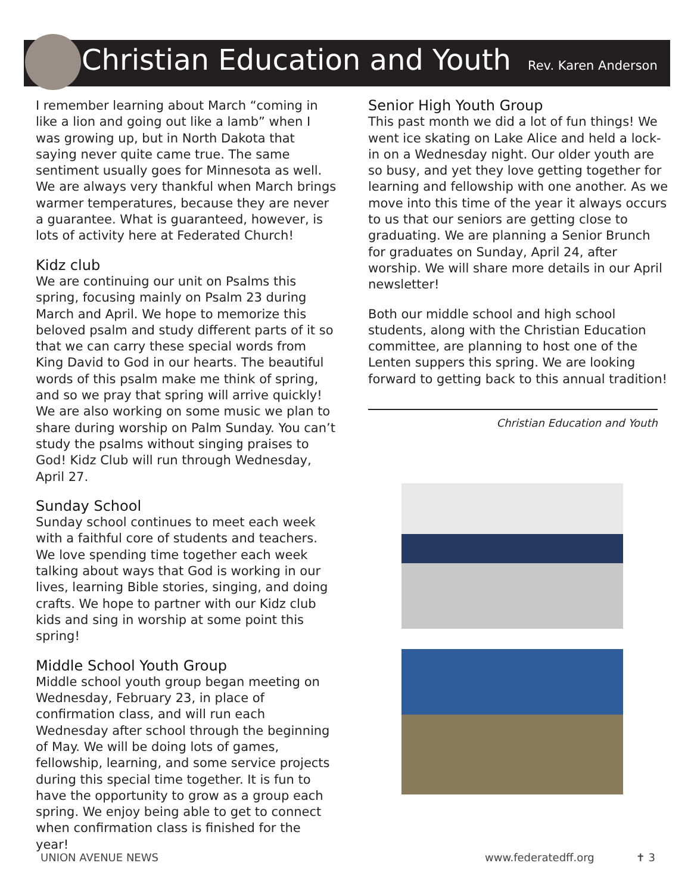Christian Education and Youth
Rev. Karen Anderson
I remember learning about March “coming in like a lion and going out like a lamb” when I was growing up, but in North Dakota that saying never quite came true. The same sentiment usually goes for Minnesota as well. We are always very thankful when March brings warmer temperatures, because they are never a guarantee. What is guaranteed, however, is lots of activity here at Federated Church!
Kidz club
We are continuing our unit on Psalms this spring, focusing mainly on Psalm 23 during March and April. We hope to memorize this beloved psalm and study different parts of it so that we can carry these special words from King David to God in our hearts. The beautiful words of this psalm make me think of spring, and so we pray that spring will arrive quickly! We are also working on some music we plan to share during worship on Palm Sunday. You can’t study the psalms without singing praises to God! Kidz Club will run through Wednesday, April 27.
Sunday School
Sunday school continues to meet each week with a faithful core of students and teachers. We love spending time together each week talking about ways that God is working in our lives, learning Bible stories, singing, and doing crafts. We hope to partner with our Kidz club kids and sing in worship at some point this spring!
Middle School Youth Group
Middle school youth group began meeting on Wednesday, February 23, in place of confirmation class, and will run each Wednesday after school through the beginning of May. We will be doing lots of games, fellowship, learning, and some service projects during this special time together. It is fun to have the opportunity to grow as a group each spring. We enjoy being able to get to connect when confirmation class is finished for the year!
Senior High Youth Group
This past month we did a lot of fun things! We went ice skating on Lake Alice and held a lock-in on a Wednesday night. Our older youth are so busy, and yet they love getting together for learning and fellowship with one another. As we move into this time of the year it always occurs to us that our seniors are getting close to graduating. We are planning a Senior Brunch for graduates on Sunday, April 24, after worship. We will share more details in our April newsletter!
Both our middle school and high school students, along with the Christian Education committee, are planning to host one of the Lenten suppers this spring. We are looking forward to getting back to this annual tradition!
Christian Education and Youth
UNION AVENUE NEWS www.federatedff.org ✝ 3